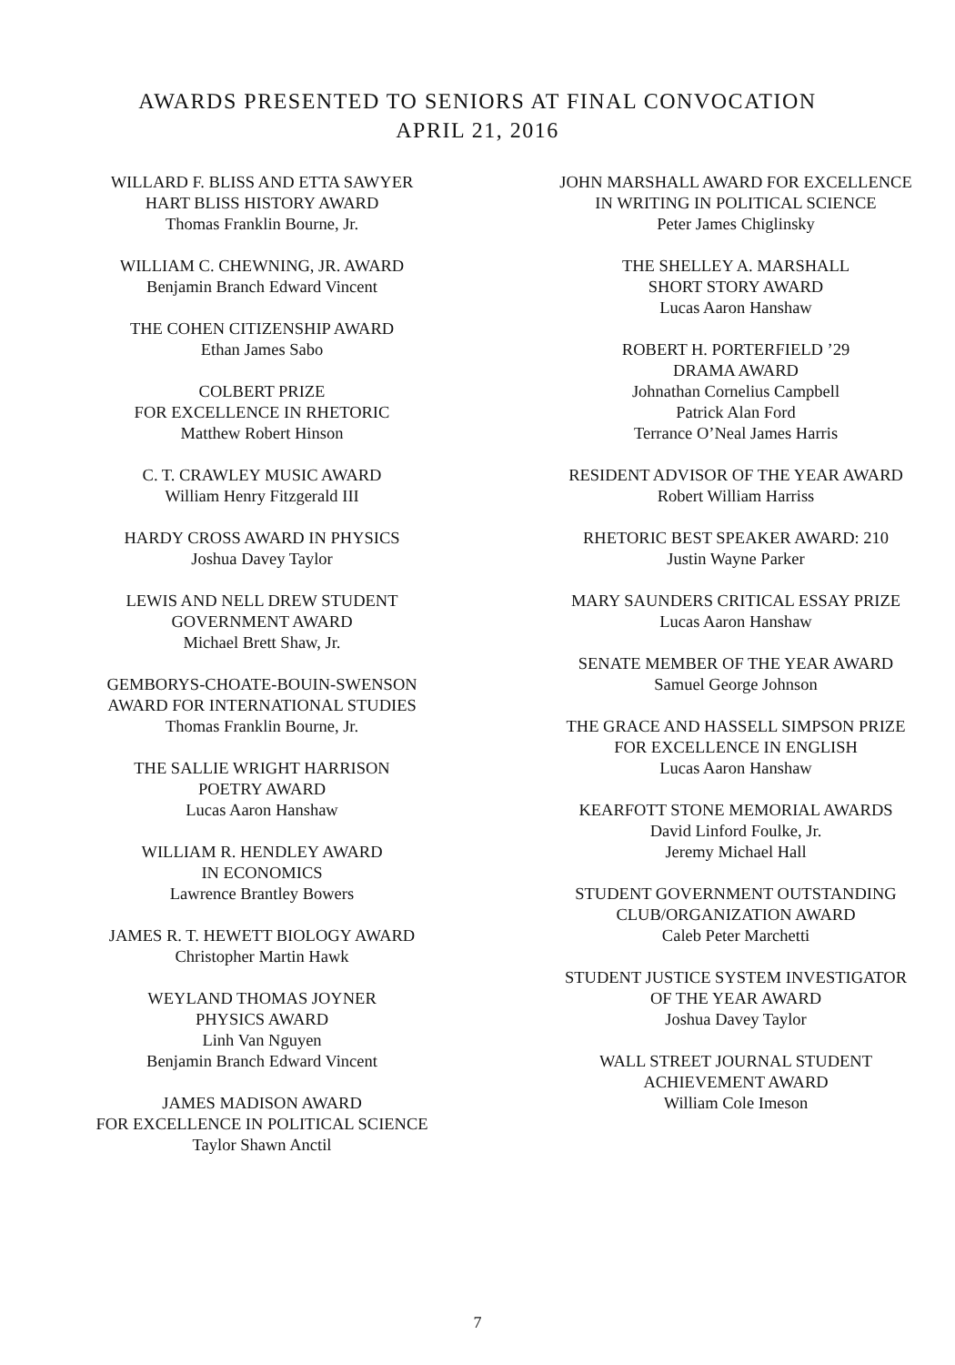AWARDS PRESENTED TO SENIORS AT FINAL CONVOCATION
APRIL 21, 2016
WILLARD F. BLISS AND ETTA SAWYER
HART BLISS HISTORY AWARD
Thomas Franklin Bourne, Jr.
WILLIAM C. CHEWNING, JR. AWARD
Benjamin Branch Edward Vincent
THE COHEN CITIZENSHIP AWARD
Ethan James Sabo
COLBERT PRIZE
FOR EXCELLENCE IN RHETORIC
Matthew Robert Hinson
C. T. CRAWLEY MUSIC AWARD
William Henry Fitzgerald III
HARDY CROSS AWARD IN PHYSICS
Joshua Davey Taylor
LEWIS AND NELL DREW STUDENT
GOVERNMENT AWARD
Michael Brett Shaw, Jr.
GEMBORYS-CHOATE-BOUIN-SWENSON
AWARD FOR INTERNATIONAL STUDIES
Thomas Franklin Bourne, Jr.
THE SALLIE WRIGHT HARRISON
POETRY AWARD
Lucas Aaron Hanshaw
WILLIAM R. HENDLEY AWARD
IN ECONOMICS
Lawrence Brantley Bowers
JAMES R. T. HEWETT BIOLOGY AWARD
Christopher Martin Hawk
WEYLAND THOMAS JOYNER
PHYSICS AWARD
Linh Van Nguyen
Benjamin Branch Edward Vincent
JAMES MADISON AWARD
FOR EXCELLENCE IN POLITICAL SCIENCE
Taylor Shawn Anctil
JOHN MARSHALL AWARD FOR EXCELLENCE
IN WRITING IN POLITICAL SCIENCE
Peter James Chiglinsky
THE SHELLEY A. MARSHALL
SHORT STORY AWARD
Lucas Aaron Hanshaw
ROBERT H. PORTERFIELD ’29
DRAMA AWARD
Johnathan Cornelius Campbell
Patrick Alan Ford
Terrance O’Neal James Harris
RESIDENT ADVISOR OF THE YEAR AWARD
Robert William Harriss
RHETORIC BEST SPEAKER AWARD: 210
Justin Wayne Parker
MARY SAUNDERS CRITICAL ESSAY PRIZE
Lucas Aaron Hanshaw
SENATE MEMBER OF THE YEAR AWARD
Samuel George Johnson
THE GRACE AND HASSELL SIMPSON PRIZE
FOR EXCELLENCE IN ENGLISH
Lucas Aaron Hanshaw
KEARFOTT STONE MEMORIAL AWARDS
David Linford Foulke, Jr.
Jeremy Michael Hall
STUDENT GOVERNMENT OUTSTANDING
CLUB/ORGANIZATION AWARD
Caleb Peter Marchetti
STUDENT JUSTICE SYSTEM INVESTIGATOR
OF THE YEAR AWARD
Joshua Davey Taylor
WALL STREET JOURNAL STUDENT
ACHIEVEMENT AWARD
William Cole Imeson
7